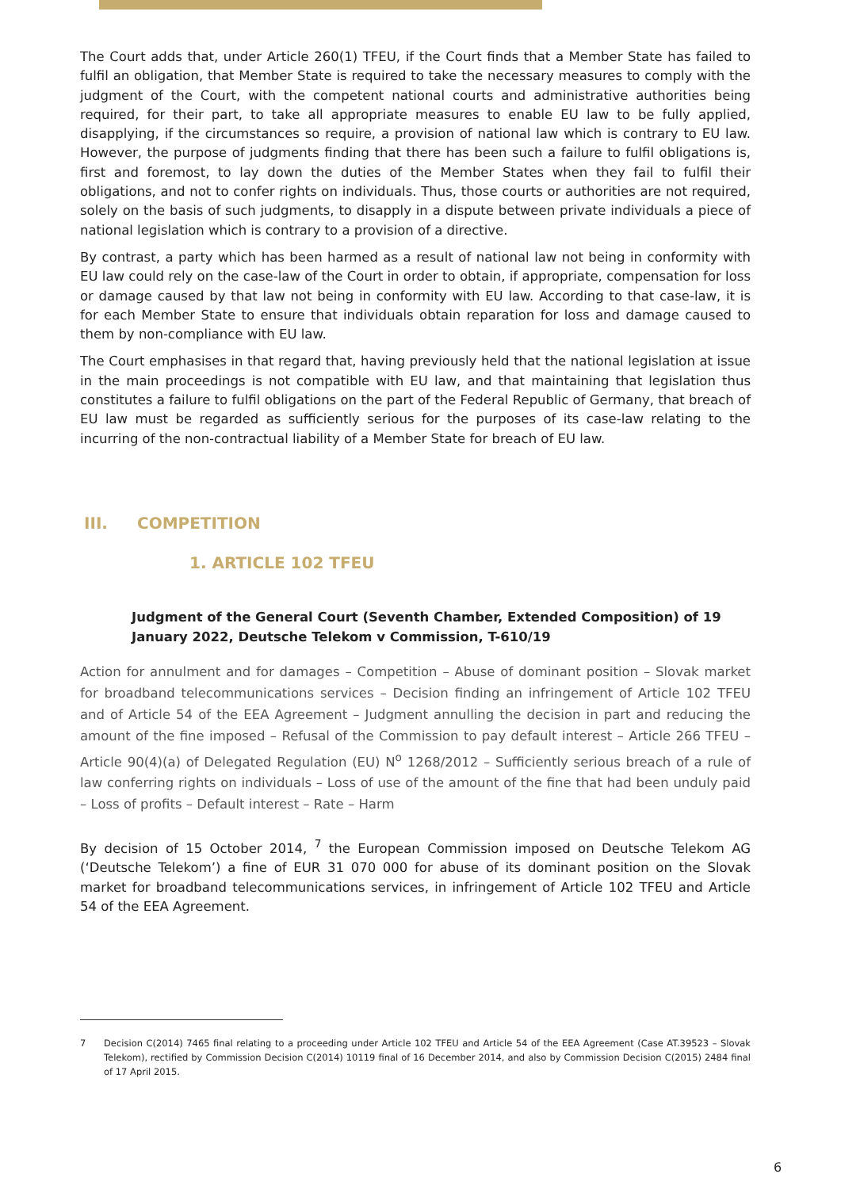The Court adds that, under Article 260(1) TFEU, if the Court finds that a Member State has failed to fulfil an obligation, that Member State is required to take the necessary measures to comply with the judgment of the Court, with the competent national courts and administrative authorities being required, for their part, to take all appropriate measures to enable EU law to be fully applied, disapplying, if the circumstances so require, a provision of national law which is contrary to EU law. However, the purpose of judgments finding that there has been such a failure to fulfil obligations is, first and foremost, to lay down the duties of the Member States when they fail to fulfil their obligations, and not to confer rights on individuals. Thus, those courts or authorities are not required, solely on the basis of such judgments, to disapply in a dispute between private individuals a piece of national legislation which is contrary to a provision of a directive.
By contrast, a party which has been harmed as a result of national law not being in conformity with EU law could rely on the case-law of the Court in order to obtain, if appropriate, compensation for loss or damage caused by that law not being in conformity with EU law. According to that case-law, it is for each Member State to ensure that individuals obtain reparation for loss and damage caused to them by non-compliance with EU law.
The Court emphasises in that regard that, having previously held that the national legislation at issue in the main proceedings is not compatible with EU law, and that maintaining that legislation thus constitutes a failure to fulfil obligations on the part of the Federal Republic of Germany, that breach of EU law must be regarded as sufficiently serious for the purposes of its case-law relating to the incurring of the non-contractual liability of a Member State for breach of EU law.
III. COMPETITION
1. ARTICLE 102 TFEU
Judgment of the General Court (Seventh Chamber, Extended Composition) of 19 January 2022, Deutsche Telekom v Commission, T-610/19
Action for annulment and for damages – Competition – Abuse of dominant position – Slovak market for broadband telecommunications services – Decision finding an infringement of Article 102 TFEU and of Article 54 of the EEA Agreement – Judgment annulling the decision in part and reducing the amount of the fine imposed – Refusal of the Commission to pay default interest – Article 266 TFEU – Article 90(4)(a) of Delegated Regulation (EU) N<sup>o</sup> 1268/2012 – Sufficiently serious breach of a rule of law conferring rights on individuals – Loss of use of the amount of the fine that had been unduly paid – Loss of profits – Default interest – Rate – Harm
By decision of 15 October 2014, <sup>7</sup> the European Commission imposed on Deutsche Telekom AG (‘Deutsche Telekom’) a fine of EUR 31 070 000 for abuse of its dominant position on the Slovak market for broadband telecommunications services, in infringement of Article 102 TFEU and Article 54 of the EEA Agreement.
7 Decision C(2014) 7465 final relating to a proceeding under Article 102 TFEU and Article 54 of the EEA Agreement (Case AT.39523 – Slovak Telekom), rectified by Commission Decision C(2014) 10119 final of 16 December 2014, and also by Commission Decision C(2015) 2484 final of 17 April 2015.
6